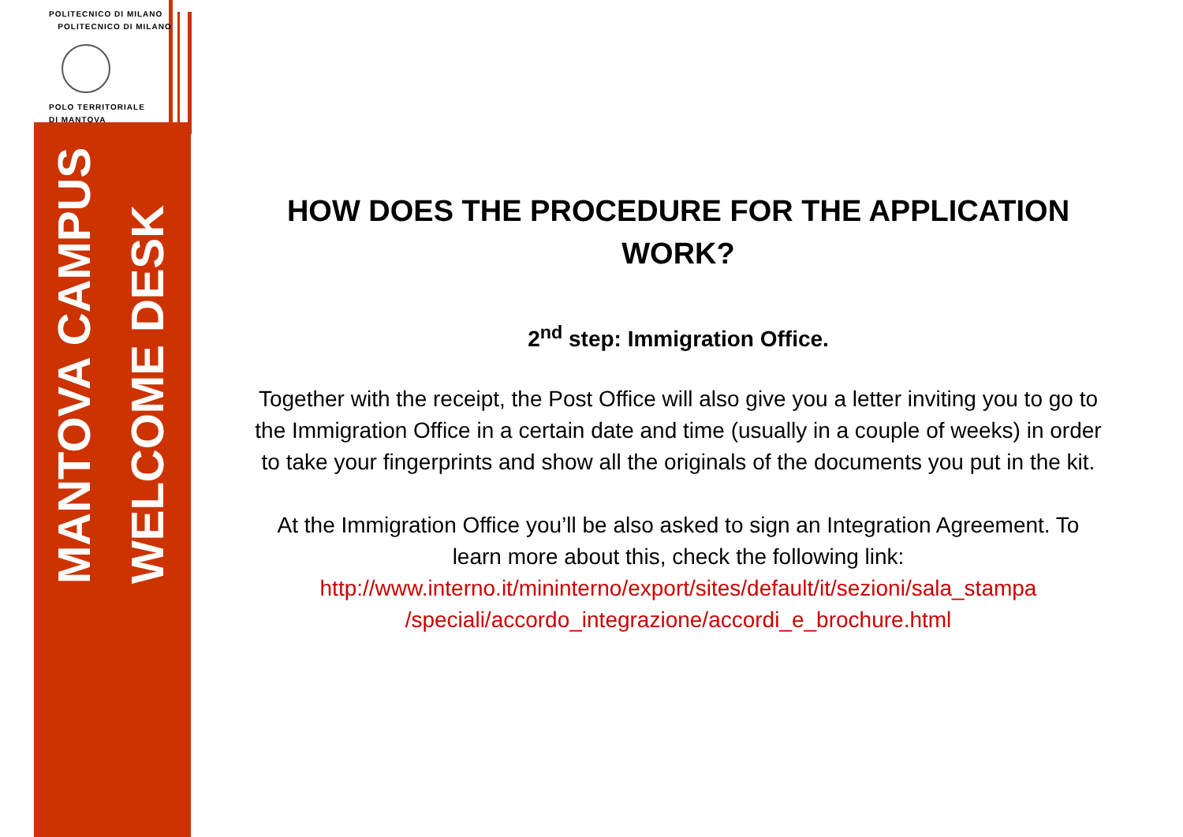POLITECNICO DI MILANO
POLITECNICO DI MILANO
POLO TERRITORIALE
DI MANTOVA
MANTOVA CAMPUS
WELCOME DESK
HOW DOES THE PROCEDURE FOR THE APPLICATION WORK?
2<sup>nd</sup> step: Immigration Office.
Together with the receipt, the Post Office will also give you a letter inviting you to go to the Immigration Office in a certain date and time (usually in a couple of weeks) in order to take your fingerprints and show all the originals of the documents you put in the kit.
At the Immigration Office you’ll be also asked to sign an Integration Agreement. To learn more about this, check the following link: http://www.interno.it/mininterno/export/sites/default/it/sezioni/sala_stampa /speciali/accordo_integrazione/accordi_e_brochure.html